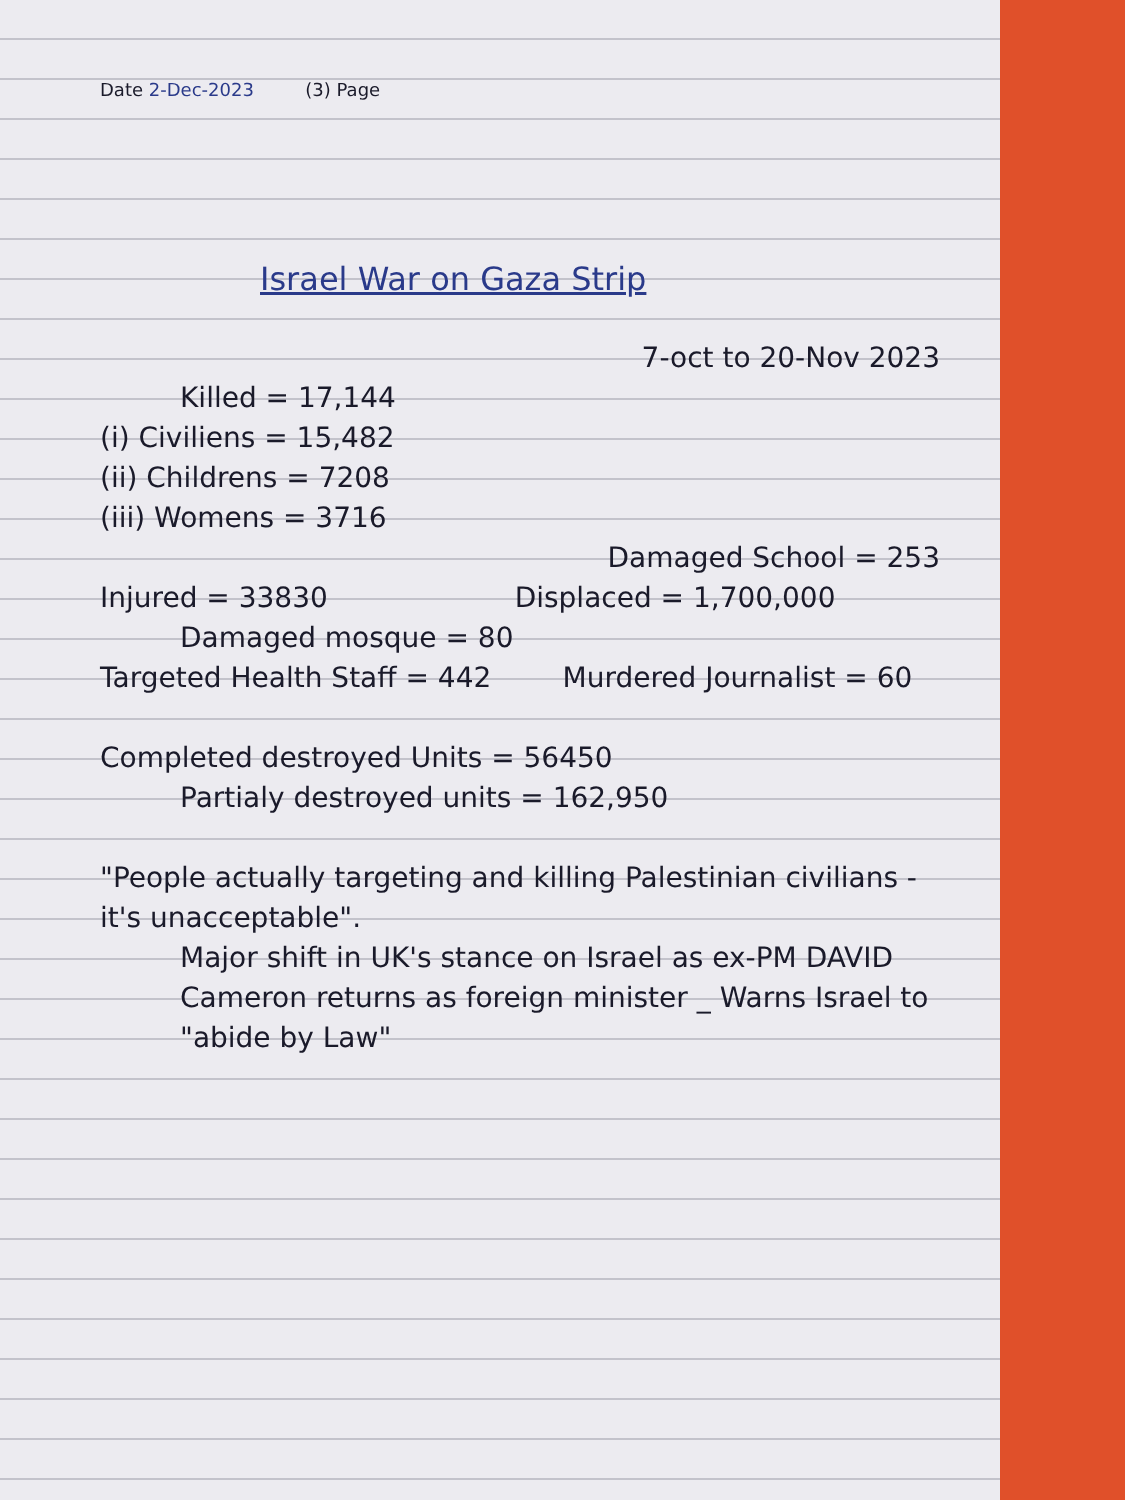Date 2-Dec-2023 (3) Page
Israel War on Gaza Strip
7-oct to 20-Nov 2023
Killed = 17,144
(i) Civiliens = 15,482
(ii) Childrens = 7208
(iii) Womens = 3716
Damaged School = 253
Injured = 33830 Displaced = 1,700,000
Damaged mosque = 80
Targeted Health Staff = 442 Murdered Journalist = 60
Completed destroyed Units = 56450
Partialy destroyed units = 162,950
"People actually targeting and killing Palestinian civilians - it's unacceptable".
Major shift in UK's stance on Israel as ex-PM DAVID Cameron returns as foreign minister _ Warns Israel to "abide by Law"